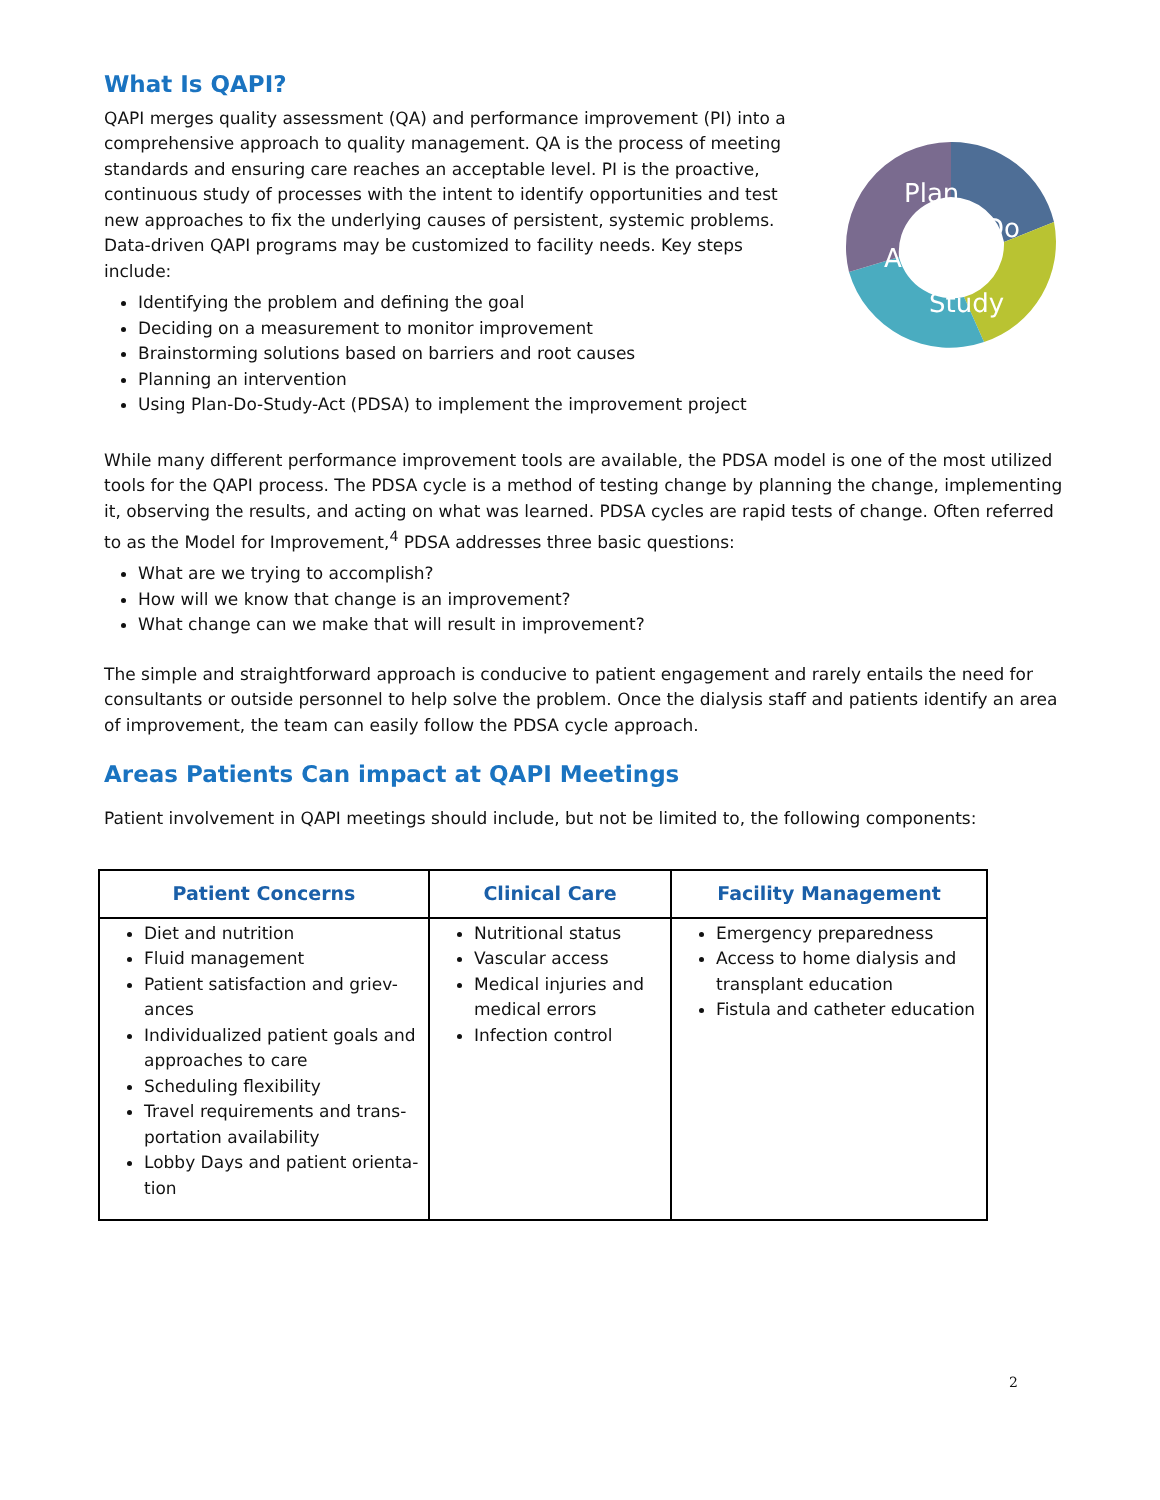What Is QAPI?
QAPI merges quality assessment (QA) and performance improvement (PI) into a comprehensive approach to quality management. QA is the process of meeting standards and ensuring care reaches an acceptable level. PI is the proactive, continuous study of processes with the intent to identify opportunities and test new approaches to fix the underlying causes of persistent, systemic problems. Data-driven QAPI programs may be customized to facility needs. Key steps include:
Identifying the problem and defining the goal
Deciding on a measurement to monitor improvement
Brainstorming solutions based on barriers and root causes
Planning an intervention
Using Plan-Do-Study-Act (PDSA) to implement the improvement project
Plan
Do
Act
Study
While many different performance improvement tools are available, the PDSA model is one of the most utilized tools for the QAPI process. The PDSA cycle is a method of testing change by planning the change, implementing it, observing the results, and acting on what was learned. PDSA cycles are rapid tests of change. Often referred to as the Model for Improvement,<sup>4</sup> PDSA addresses three basic questions:
What are we trying to accomplish?
How will we know that change is an improvement?
What change can we make that will result in improvement?
The simple and straightforward approach is conducive to patient engagement and rarely entails the need for consultants or outside personnel to help solve the problem. Once the dialysis staff and patients identify an area of improvement, the team can easily follow the PDSA cycle approach.
Areas Patients Can impact at QAPI Meetings
Patient involvement in QAPI meetings should include, but not be limited to, the following components:
| Patient Concerns | Clinical Care | Facility Management |
| --- | --- | --- |
| Diet and nutrition Fluid management Patient satisfaction and griev-ances Individualized patient goals and approaches to care Scheduling flexibility Travel requirements and trans-portation availability Lobby Days and patient orienta-tion | Nutritional status Vascular access Medical injuries and medical errors Infection control | Emergency preparedness Access to home dialysis and transplant education Fistula and catheter education |
2